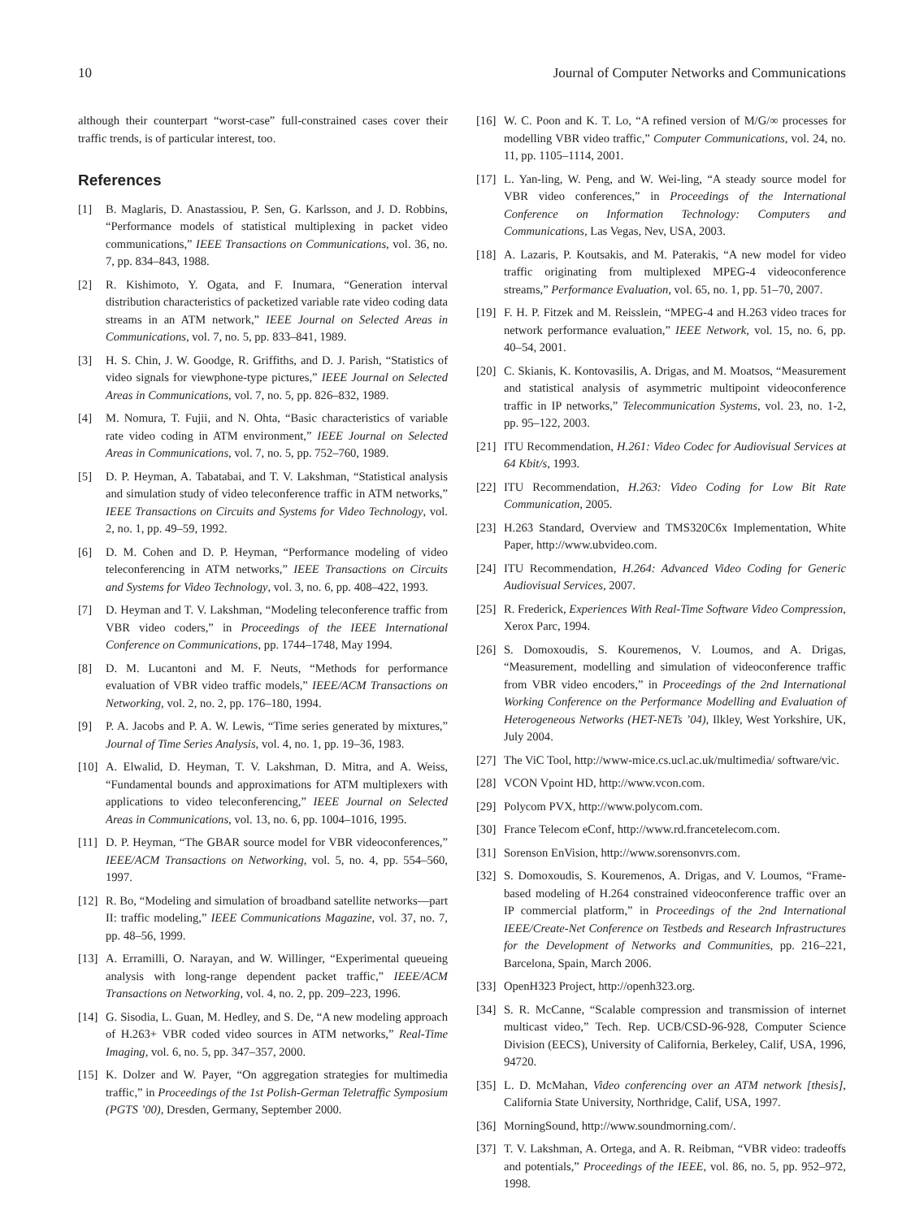10 Journal of Computer Networks and Communications
although their counterpart “worst-case” full-constrained cases cover their traffic trends, is of particular interest, too.
References
[1] B. Maglaris, D. Anastassiou, P. Sen, G. Karlsson, and J. D. Robbins, “Performance models of statistical multiplexing in packet video communications,” IEEE Transactions on Communications, vol. 36, no. 7, pp. 834–843, 1988.
[2] R. Kishimoto, Y. Ogata, and F. Inumara, “Generation interval distribution characteristics of packetized variable rate video coding data streams in an ATM network,” IEEE Journal on Selected Areas in Communications, vol. 7, no. 5, pp. 833–841, 1989.
[3] H. S. Chin, J. W. Goodge, R. Griffiths, and D. J. Parish, “Statistics of video signals for viewphone-type pictures,” IEEE Journal on Selected Areas in Communications, vol. 7, no. 5, pp. 826–832, 1989.
[4] M. Nomura, T. Fujii, and N. Ohta, “Basic characteristics of variable rate video coding in ATM environment,” IEEE Journal on Selected Areas in Communications, vol. 7, no. 5, pp. 752–760, 1989.
[5] D. P. Heyman, A. Tabatabai, and T. V. Lakshman, “Statistical analysis and simulation study of video teleconference traffic in ATM networks,” IEEE Transactions on Circuits and Systems for Video Technology, vol. 2, no. 1, pp. 49–59, 1992.
[6] D. M. Cohen and D. P. Heyman, “Performance modeling of video teleconferencing in ATM networks,” IEEE Transactions on Circuits and Systems for Video Technology, vol. 3, no. 6, pp. 408–422, 1993.
[7] D. Heyman and T. V. Lakshman, “Modeling teleconference traffic from VBR video coders,” in Proceedings of the IEEE International Conference on Communications, pp. 1744–1748, May 1994.
[8] D. M. Lucantoni and M. F. Neuts, “Methods for performance evaluation of VBR video traffic models,” IEEE/ACM Transactions on Networking, vol. 2, no. 2, pp. 176–180, 1994.
[9] P. A. Jacobs and P. A. W. Lewis, “Time series generated by mixtures,” Journal of Time Series Analysis, vol. 4, no. 1, pp. 19–36, 1983.
[10] A. Elwalid, D. Heyman, T. V. Lakshman, D. Mitra, and A. Weiss, “Fundamental bounds and approximations for ATM multiplexers with applications to video teleconferencing,” IEEE Journal on Selected Areas in Communications, vol. 13, no. 6, pp. 1004–1016, 1995.
[11] D. P. Heyman, “The GBAR source model for VBR videoconferences,” IEEE/ACM Transactions on Networking, vol. 5, no. 4, pp. 554–560, 1997.
[12] R. Bo, “Modeling and simulation of broadband satellite networks—part II: traffic modeling,” IEEE Communications Magazine, vol. 37, no. 7, pp. 48–56, 1999.
[13] A. Erramilli, O. Narayan, and W. Willinger, “Experimental queueing analysis with long-range dependent packet traffic,” IEEE/ACM Transactions on Networking, vol. 4, no. 2, pp. 209–223, 1996.
[14] G. Sisodia, L. Guan, M. Hedley, and S. De, “A new modeling approach of H.263+ VBR coded video sources in ATM networks,” Real-Time Imaging, vol. 6, no. 5, pp. 347–357, 2000.
[15] K. Dolzer and W. Payer, “On aggregation strategies for multimedia traffic,” in Proceedings of the 1st Polish-German Teletraffic Symposium (PGTS ’00), Dresden, Germany, September 2000.
[16] W. C. Poon and K. T. Lo, “A refined version of M/G/∞ processes for modelling VBR video traffic,” Computer Communications, vol. 24, no. 11, pp. 1105–1114, 2001.
[17] L. Yan-ling, W. Peng, and W. Wei-ling, “A steady source model for VBR video conferences,” in Proceedings of the International Conference on Information Technology: Computers and Communications, Las Vegas, Nev, USA, 2003.
[18] A. Lazaris, P. Koutsakis, and M. Paterakis, “A new model for video traffic originating from multiplexed MPEG-4 videoconference streams,” Performance Evaluation, vol. 65, no. 1, pp. 51–70, 2007.
[19] F. H. P. Fitzek and M. Reisslein, “MPEG-4 and H.263 video traces for network performance evaluation,” IEEE Network, vol. 15, no. 6, pp. 40–54, 2001.
[20] C. Skianis, K. Kontovasilis, A. Drigas, and M. Moatsos, “Measurement and statistical analysis of asymmetric multipoint videoconference traffic in IP networks,” Telecommunication Systems, vol. 23, no. 1-2, pp. 95–122, 2003.
[21] ITU Recommendation, H.261: Video Codec for Audiovisual Services at 64 Kbit/s, 1993.
[22] ITU Recommendation, H.263: Video Coding for Low Bit Rate Communication, 2005.
[23] H.263 Standard, Overview and TMS320C6x Implementation, White Paper, http://www.ubvideo.com.
[24] ITU Recommendation, H.264: Advanced Video Coding for Generic Audiovisual Services, 2007.
[25] R. Frederick, Experiences With Real-Time Software Video Compression, Xerox Parc, 1994.
[26] S. Domoxoudis, S. Kouremenos, V. Loumos, and A. Drigas, “Measurement, modelling and simulation of videoconference traffic from VBR video encoders,” in Proceedings of the 2nd International Working Conference on the Performance Modelling and Evaluation of Heterogeneous Networks (HET-NETs ’04), Ilkley, West Yorkshire, UK, July 2004.
[27] The ViC Tool, http://www-mice.cs.ucl.ac.uk/multimedia/ software/vic.
[28] VCON Vpoint HD, http://www.vcon.com.
[29] Polycom PVX, http://www.polycom.com.
[30] France Telecom eConf, http://www.rd.francetelecom.com.
[31] Sorenson EnVision, http://www.sorensonvrs.com.
[32] S. Domoxoudis, S. Kouremenos, A. Drigas, and V. Loumos, “Frame-based modeling of H.264 constrained videoconference traffic over an IP commercial platform,” in Proceedings of the 2nd International IEEE/Create-Net Conference on Testbeds and Research Infrastructures for the Development of Networks and Communities, pp. 216–221, Barcelona, Spain, March 2006.
[33] OpenH323 Project, http://openh323.org.
[34] S. R. McCanne, “Scalable compression and transmission of internet multicast video,” Tech. Rep. UCB/CSD-96-928, Computer Science Division (EECS), University of California, Berkeley, Calif, USA, 1996, 94720.
[35] L. D. McMahan, Video conferencing over an ATM network [thesis], California State University, Northridge, Calif, USA, 1997.
[36] MorningSound, http://www.soundmorning.com/.
[37] T. V. Lakshman, A. Ortega, and A. R. Reibman, “VBR video: tradeoffs and potentials,” Proceedings of the IEEE, vol. 86, no. 5, pp. 952–972, 1998.